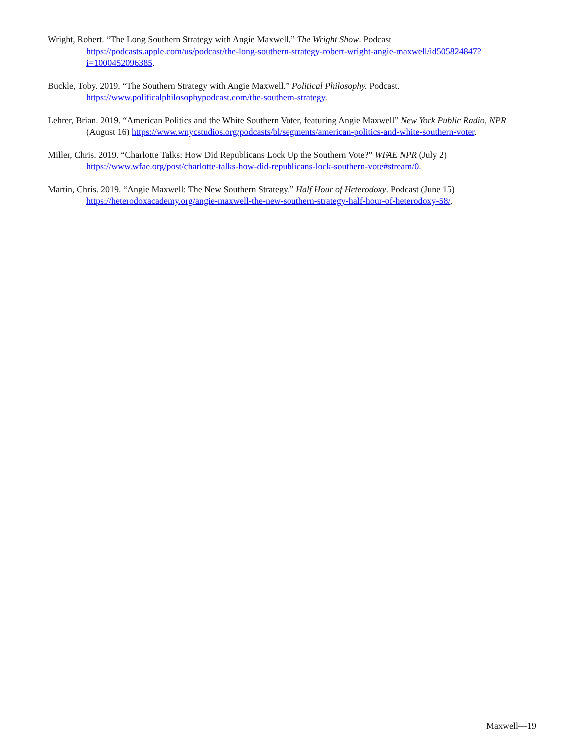Wright, Robert. “The Long Southern Strategy with Angie Maxwell.” The Wright Show. Podcast
https://podcasts.apple.com/us/podcast/the-long-southern-strategy-robert-wright-angie-maxwell/id505824847?i=1000452096385.
Buckle, Toby. 2019. “The Southern Strategy with Angie Maxwell.” Political Philosophy. Podcast.
https://www.politicalphilosophypodcast.com/the-southern-strategy.
Lehrer, Brian. 2019. “American Politics and the White Southern Voter, featuring Angie Maxwell” New York Public Radio, NPR (August 16) https://www.wnycstudios.org/podcasts/bl/segments/american-politics-and-white-southern-voter.
Miller, Chris. 2019. “Charlotte Talks: How Did Republicans Lock Up the Southern Vote?” WFAE NPR (July 2)
https://www.wfae.org/post/charlotte-talks-how-did-republicans-lock-southern-vote#stream/0.
Martin, Chris. 2019. “Angie Maxwell: The New Southern Strategy.” Half Hour of Heterodoxy. Podcast (June 15)
https://heterodoxacademy.org/angie-maxwell-the-new-southern-strategy-half-hour-of-heterodoxy-58/.
Maxwell—19